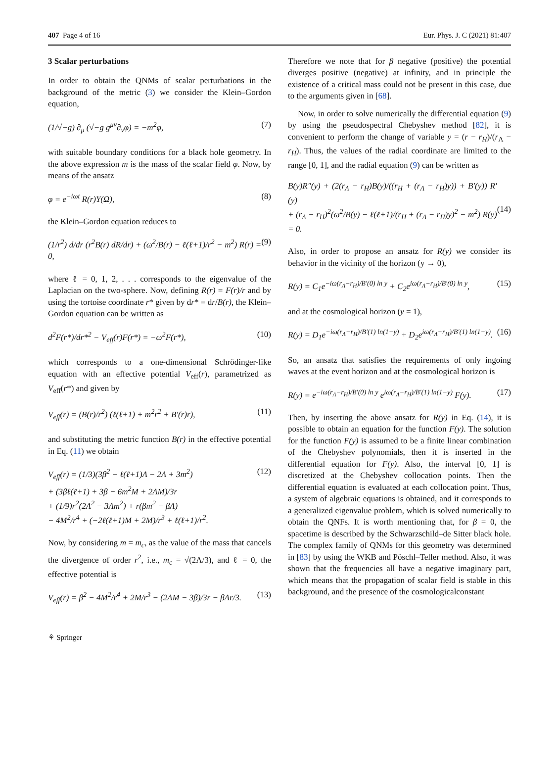407 Page 4 of 16 Eur. Phys. J. C (2021) 81:407
3 Scalar perturbations
In order to obtain the QNMs of scalar perturbations in the background of the metric (3) we consider the Klein–Gordon equation,
(1/√−g) ∂<sub>μ</sub> (√−g g<sup>μν</sup>∂<sub>ν</sub>φ) = −m<sup>2</sup>φ, (7)
with suitable boundary conditions for a black hole geometry. In the above expression m is the mass of the scalar field φ. Now, by means of the ansatz
φ = e<sup>−iωt</sup> R(r)Y(Ω), (8)
the Klein–Gordon equation reduces to
(1/r<sup>2</sup>) d/dr (r<sup>2</sup>B(r) dR/dr) + (ω<sup>2</sup>/B(r) − ℓ(ℓ+1)/r<sup>2</sup> − m<sup>2</sup>) R(r) = 0, (9)
where ℓ = 0, 1, 2, . . . corresponds to the eigenvalue of the Laplacian on the two-sphere. Now, defining R(r) = F(r)/r and by using the tortoise coordinate r* given by dr* = dr/B(r), the Klein–Gordon equation can be written as
d<sup>2</sup>F(r*)/dr*<sup>2</sup> − V<sub>eff</sub>(r)F(r*) = −ω<sup>2</sup>F(r*), (10)
which corresponds to a one-dimensional Schrödinger-like equation with an effective potential V<sub>eff</sub>(r), parametrized as V<sub>eff</sub>(r*) and given by
V<sub>eff</sub>(r) = (B(r)/r<sup>2</sup>) (ℓ(ℓ+1) + m<sup>2</sup>r<sup>2</sup> + B′(r)r), (11)
and substituting the metric function B(r) in the effective potential in Eq. (11) we obtain
V<sub>eff</sub>(r) = (1/3)(3β<sup>2</sup> − ℓ(ℓ+1)Λ − 2Λ + 3m<sup>2</sup>)
+ (3βℓ(ℓ+1) + 3β − 6m<sup>2</sup>M + 2ΛM)/3r
+ (1/9)r<sup>2</sup>(2Λ<sup>2</sup> − 3Λm<sup>2</sup>) + r(βm<sup>2</sup> − βΛ)
− 4M<sup>2</sup>/r<sup>4</sup> + (−2ℓ(ℓ+1)M + 2M)/r<sup>3</sup> + ℓ(ℓ+1)/r<sup>2</sup>. (12)
Now, by considering m = m<sub>c</sub>, as the value of the mass that cancels the divergence of order r<sup>2</sup>, i.e., m<sub>c</sub> = √(2Λ/3), and ℓ = 0, the effective potential is
V<sub>eff</sub>(r) = β<sup>2</sup> − 4M<sup>2</sup>/r<sup>4</sup> + 2M/r<sup>3</sup> − (2ΛM − 3β)/3r − βΛr/3. (13)
Therefore we note that for β negative (positive) the potential diverges positive (negative) at infinity, and in principle the existence of a critical mass could not be present in this case, due to the arguments given in [68].
Now, in order to solve numerically the differential equation (9) by using the pseudospectral Chebyshev method [82], it is convenient to perform the change of variable y = (r − r<sub>H</sub>)/(r<sub>Λ</sub> − r<sub>H</sub>). Thus, the values of the radial coordinate are limited to the range [0, 1], and the radial equation (9) can be written as
B(y)R″(y) + (2(r<sub>Λ</sub> − r<sub>H</sub>)B(y)/((r<sub>H</sub> + (r<sub>Λ</sub> − r<sub>H</sub>)y)) + B′(y)) R′(y)
+ (r<sub>Λ</sub> − r<sub>H</sub>)<sup>2</sup>(ω<sup>2</sup>/B(y) − ℓ(ℓ+1)/(r<sub>H</sub> + (r<sub>Λ</sub> − r<sub>H</sub>)y)<sup>2</sup> − m<sup>2</sup>) R(y) = 0.
(14)
Also, in order to propose an ansatz for R(y) we consider its behavior in the vicinity of the horizon (y → 0),
R(y) = C<sub>1</sub>e<sup>−iω(r<sub>Λ</sub>−r<sub>H</sub>)/B′(0) ln y</sup> + C<sub>2</sub>e<sup>iω(r<sub>Λ</sub>−r<sub>H</sub>)/B′(0) ln y</sup>, (15)
and at the cosmological horizon (y = 1),
R(y) = D<sub>1</sub>e<sup>−iω(r<sub>Λ</sub>−r<sub>H</sub>)/B′(1) ln(1−y)</sup> + D<sub>2</sub>e<sup>iω(r<sub>Λ</sub>−r<sub>H</sub>)/B′(1) ln(1−y)</sup>. (16)
So, an ansatz that satisfies the requirements of only ingoing waves at the event horizon and at the cosmological horizon is
R(y) = e<sup>−iω(r<sub>Λ</sub>−r<sub>H</sub>)/B′(0) ln y</sup> e<sup>iω(r<sub>Λ</sub>−r<sub>H</sub>)/B′(1) ln(1−y)</sup> F(y). (17)
Then, by inserting the above ansatz for R(y) in Eq. (14), it is possible to obtain an equation for the function F(y). The solution for the function F(y) is assumed to be a finite linear combination of the Chebyshev polynomials, then it is inserted in the differential equation for F(y). Also, the interval [0, 1] is discretized at the Chebyshev collocation points. Then the differential equation is evaluated at each collocation point. Thus, a system of algebraic equations is obtained, and it corresponds to a generalized eigenvalue problem, which is solved numerically to obtain the QNFs. It is worth mentioning that, for β = 0, the spacetime is described by the Schwarzschild–de Sitter black hole. The complex family of QNMs for this geometry was determined in [83] by using the WKB and Pöschl–Teller method. Also, it was shown that the frequencies all have a negative imaginary part, which means that the propagation of scalar field is stable in this background, and the presence of the cosmologicalconstant
⚘ Springer